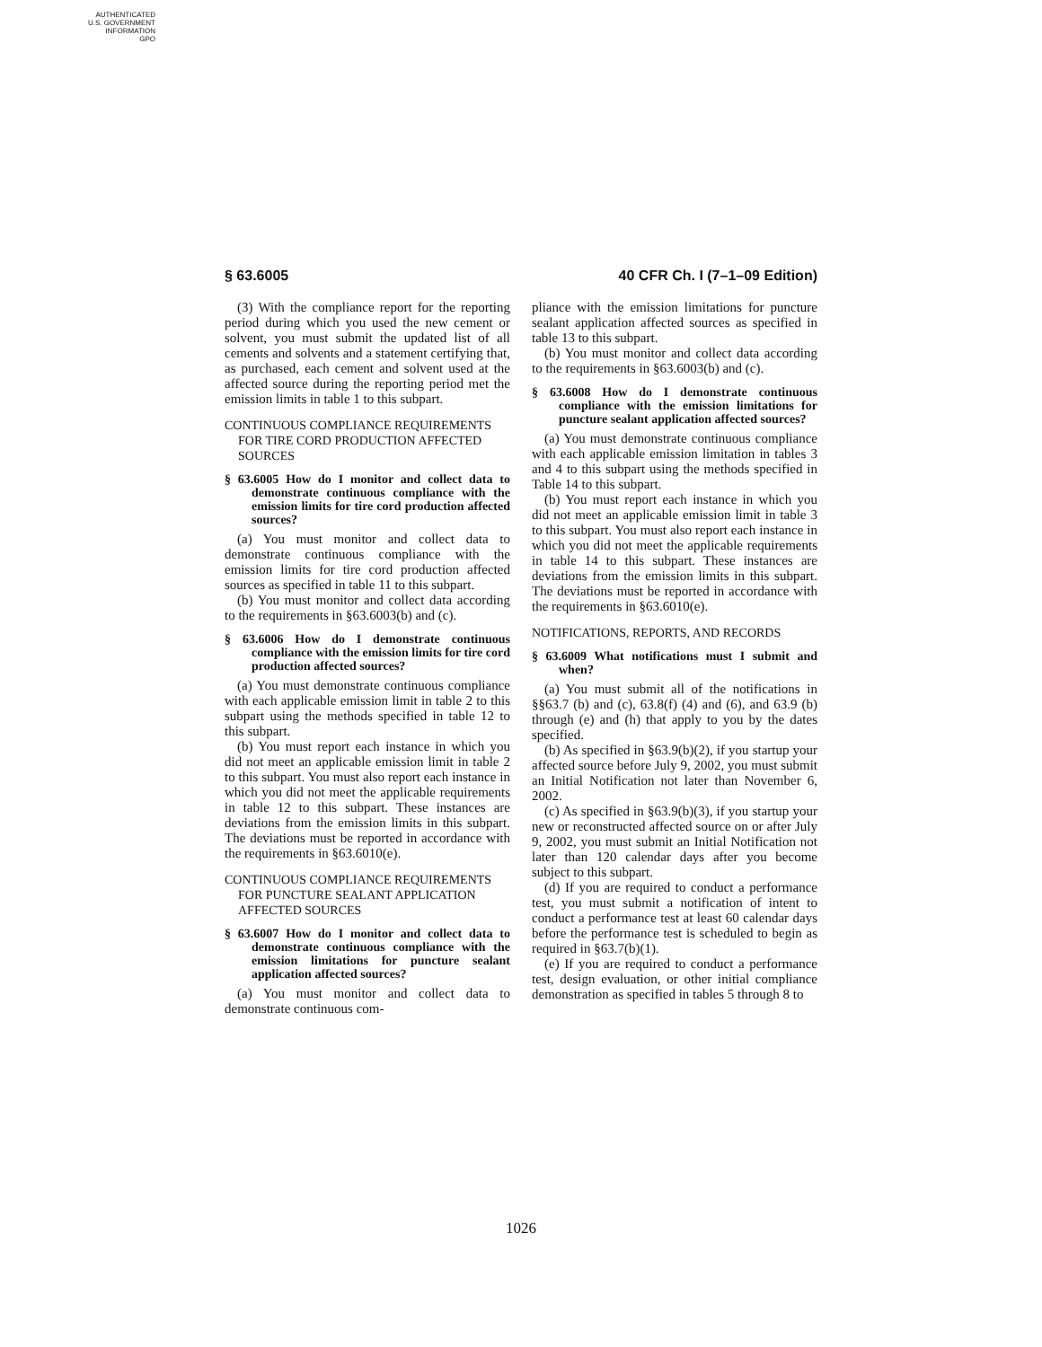AUTHENTICATED
U.S. GOVERNMENT
INFORMATION
GPO
§ 63.6005 40 CFR Ch. I (7–1–09 Edition)
(3) With the compliance report for the reporting period during which you used the new cement or solvent, you must submit the updated list of all cements and solvents and a statement certifying that, as purchased, each cement and solvent used at the affected source during the reporting period met the emission limits in table 1 to this subpart.
CONTINUOUS COMPLIANCE REQUIREMENTS FOR TIRE CORD PRODUCTION AFFECTED SOURCES
§ 63.6005 How do I monitor and collect data to demonstrate continuous compliance with the emission limits for tire cord production affected sources?
(a) You must monitor and collect data to demonstrate continuous compliance with the emission limits for tire cord production affected sources as specified in table 11 to this subpart.
(b) You must monitor and collect data according to the requirements in §63.6003(b) and (c).
§ 63.6006 How do I demonstrate continuous compliance with the emission limits for tire cord production affected sources?
(a) You must demonstrate continuous compliance with each applicable emission limit in table 2 to this subpart using the methods specified in table 12 to this subpart.
(b) You must report each instance in which you did not meet an applicable emission limit in table 2 to this subpart. You must also report each instance in which you did not meet the applicable requirements in table 12 to this subpart. These instances are deviations from the emission limits in this subpart. The deviations must be reported in accordance with the requirements in §63.6010(e).
CONTINUOUS COMPLIANCE REQUIREMENTS FOR PUNCTURE SEALANT APPLICATION AFFECTED SOURCES
§ 63.6007 How do I monitor and collect data to demonstrate continuous compliance with the emission limitations for puncture sealant application affected sources?
(a) You must monitor and collect data to demonstrate continuous com-
pliance with the emission limitations for puncture sealant application affected sources as specified in table 13 to this subpart.
(b) You must monitor and collect data according to the requirements in §63.6003(b) and (c).
§ 63.6008 How do I demonstrate continuous compliance with the emission limitations for puncture sealant application affected sources?
(a) You must demonstrate continuous compliance with each applicable emission limitation in tables 3 and 4 to this subpart using the methods specified in Table 14 to this subpart.
(b) You must report each instance in which you did not meet an applicable emission limit in table 3 to this subpart. You must also report each instance in which you did not meet the applicable requirements in table 14 to this subpart. These instances are deviations from the emission limits in this subpart. The deviations must be reported in accordance with the requirements in §63.6010(e).
NOTIFICATIONS, REPORTS, AND RECORDS
§ 63.6009 What notifications must I submit and when?
(a) You must submit all of the notifications in §§63.7 (b) and (c), 63.8(f) (4) and (6), and 63.9 (b) through (e) and (h) that apply to you by the dates specified.
(b) As specified in §63.9(b)(2), if you startup your affected source before July 9, 2002, you must submit an Initial Notification not later than November 6, 2002.
(c) As specified in §63.9(b)(3), if you startup your new or reconstructed affected source on or after July 9, 2002, you must submit an Initial Notification not later than 120 calendar days after you become subject to this subpart.
(d) If you are required to conduct a performance test, you must submit a notification of intent to conduct a performance test at least 60 calendar days before the performance test is scheduled to begin as required in §63.7(b)(1).
(e) If you are required to conduct a performance test, design evaluation, or other initial compliance demonstration as specified in tables 5 through 8 to
1026